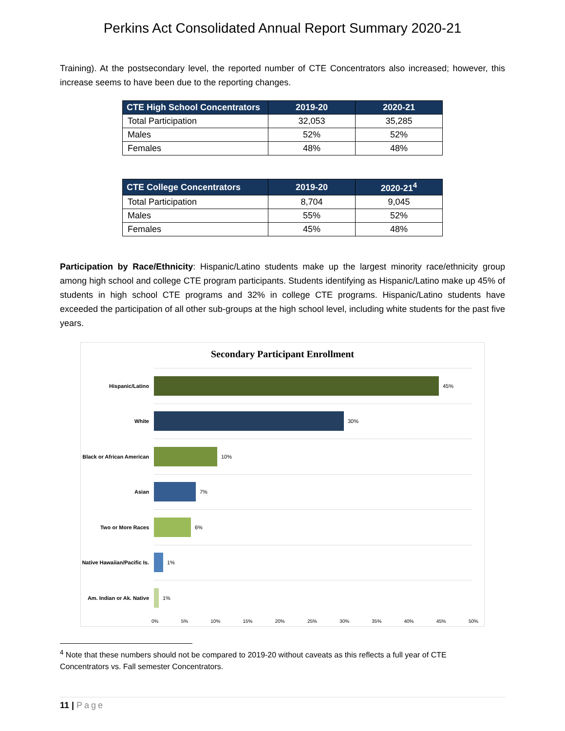Perkins Act Consolidated Annual Report Summary 2020-21
Training). At the postsecondary level, the reported number of CTE Concentrators also increased; however, this increase seems to have been due to the reporting changes.
| CTE High School Concentrators | 2019-20 | 2020-21 |
| --- | --- | --- |
| Total Participation | 32,053 | 35,285 |
| Males | 52% | 52% |
| Females | 48% | 48% |
| CTE College Concentrators | 2019-20 | 2020-21<sup>4</sup> |
| --- | --- | --- |
| Total Participation | 8,704 | 9,045 |
| Males | 55% | 52% |
| Females | 45% | 48% |
Participation by Race/Ethnicity: Hispanic/Latino students make up the largest minority race/ethnicity group among high school and college CTE program participants. Students identifying as Hispanic/Latino make up 45% of students in high school CTE programs and 32% in college CTE programs. Hispanic/Latino students have exceeded the participation of all other sub-groups at the high school level, including white students for the past five years.
Secondary Participant Enrollment
Hispanic/Latino 45%
White 30%
Black or African American
10%
Asian 7%
Two or More Races 6%
Native Hawaiian/Pacific Is.
1%
Am. Indian or Ak. Native
1%
0% 5% 10% 15% 20% 25% 30% 35% 40% 45% 50%
<sup>4</sup> Note that these numbers should not be compared to 2019-20 without caveats as this reflects a full year of CTE
Concentrators vs. Fall semester Concentrators.
11 | Page